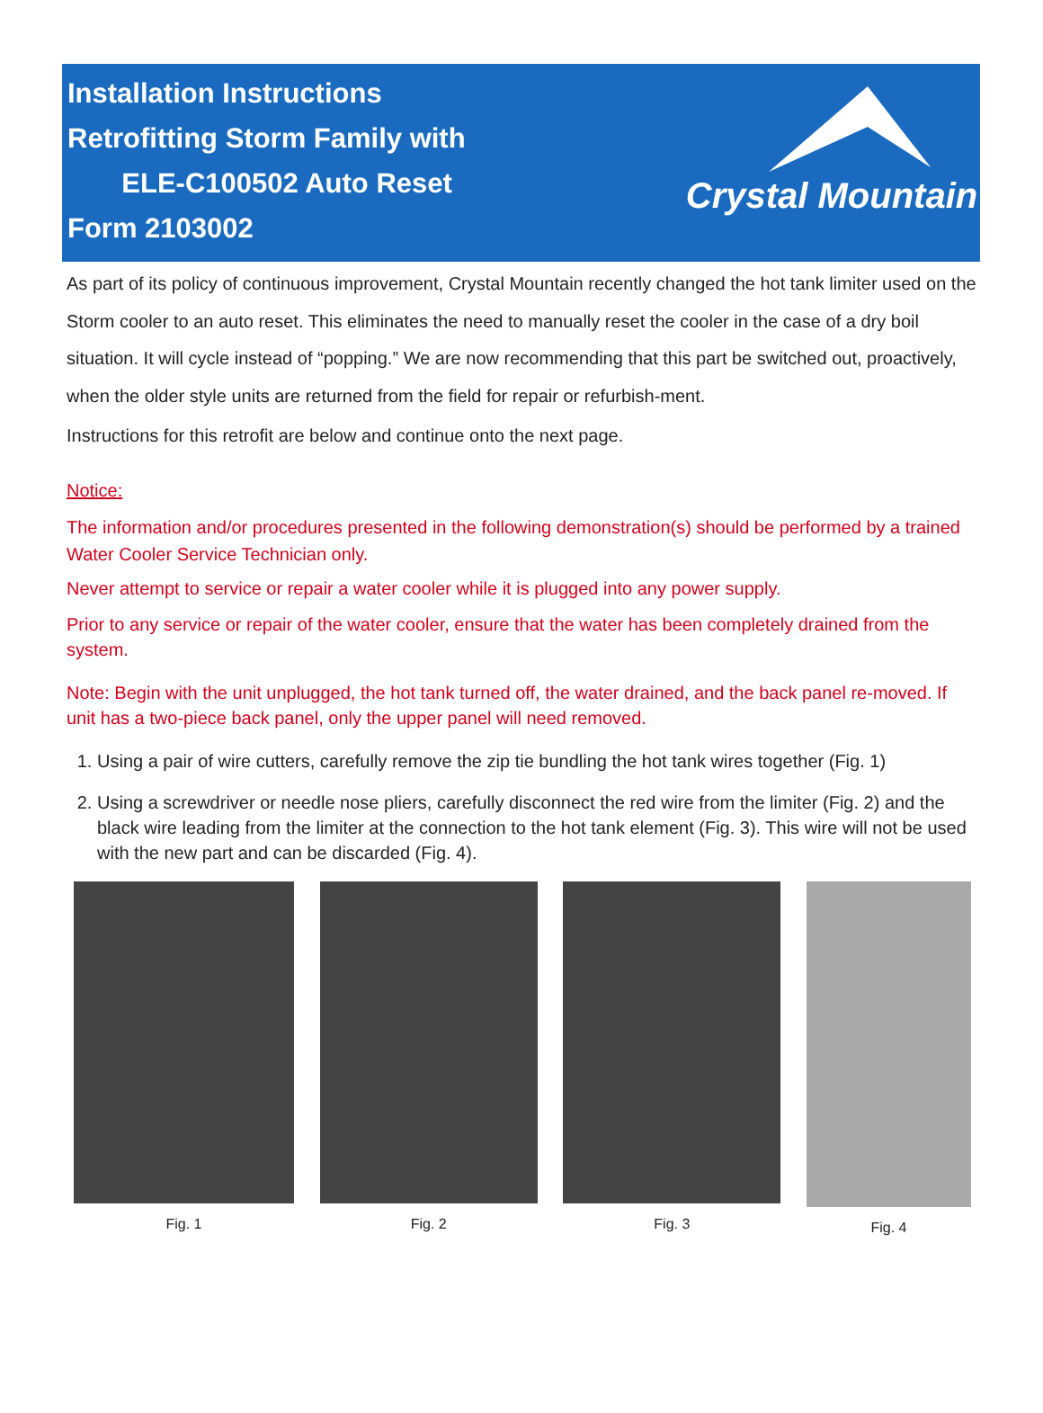Installation Instructions
Retrofitting Storm Family with
ELE-C100502 Auto Reset
Form 2103002
Crystal Mountain
As part of its policy of continuous improvement, Crystal Mountain recently changed the hot tank limiter used on the Storm cooler to an auto reset. This eliminates the need to manually reset the cooler in the case of a dry boil situation. It will cycle instead of “popping.” We are now recommending that this part be switched out, proactively, when the older style units are returned from the field for repair or refurbish-ment.
Instructions for this retrofit are below and continue onto the next page.
Notice:
The information and/or procedures presented in the following demonstration(s) should be performed by a trained Water Cooler Service Technician only.
Never attempt to service or repair a water cooler while it is plugged into any power supply.
Prior to any service or repair of the water cooler, ensure that the water has been completely drained from the system.
Note: Begin with the unit unplugged, the hot tank turned off, the water drained, and the back panel re-moved. If unit has a two-piece back panel, only the upper panel will need removed.
1. Using a pair of wire cutters, carefully remove the zip tie bundling the hot tank wires together (Fig. 1)
2. Using a screwdriver or needle nose pliers, carefully disconnect the red wire from the limiter (Fig. 2) and the black wire leading from the limiter at the connection to the hot tank element (Fig. 3). This wire will not be used with the new part and can be discarded (Fig. 4).
Fig. 1 Fig. 2 Fig. 3 Fig. 4